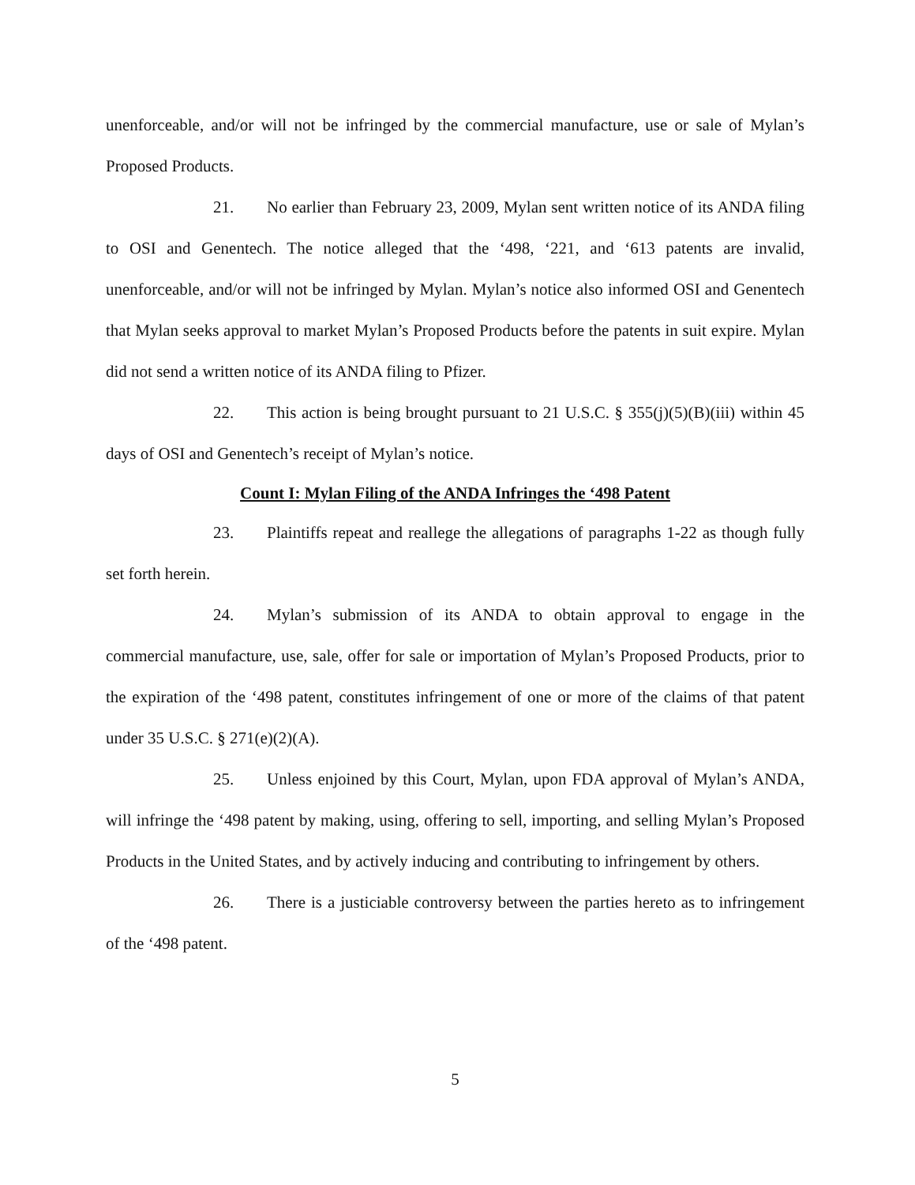unenforceable, and/or will not be infringed by the commercial manufacture, use or sale of Mylan’s Proposed Products.
21. No earlier than February 23, 2009, Mylan sent written notice of its ANDA filing to OSI and Genentech. The notice alleged that the ‘498, ‘221, and ‘613 patents are invalid, unenforceable, and/or will not be infringed by Mylan. Mylan’s notice also informed OSI and Genentech that Mylan seeks approval to market Mylan’s Proposed Products before the patents in suit expire. Mylan did not send a written notice of its ANDA filing to Pfizer.
22. This action is being brought pursuant to 21 U.S.C. § 355(j)(5)(B)(iii) within 45 days of OSI and Genentech’s receipt of Mylan’s notice.
Count I: Mylan Filing of the ANDA Infringes the ‘498 Patent
23. Plaintiffs repeat and reallege the allegations of paragraphs 1-22 as though fully set forth herein.
24. Mylan’s submission of its ANDA to obtain approval to engage in the commercial manufacture, use, sale, offer for sale or importation of Mylan’s Proposed Products, prior to the expiration of the ‘498 patent, constitutes infringement of one or more of the claims of that patent under 35 U.S.C. § 271(e)(2)(A).
25. Unless enjoined by this Court, Mylan, upon FDA approval of Mylan’s ANDA, will infringe the ‘498 patent by making, using, offering to sell, importing, and selling Mylan’s Proposed Products in the United States, and by actively inducing and contributing to infringement by others.
26. There is a justiciable controversy between the parties hereto as to infringement of the ‘498 patent.
5